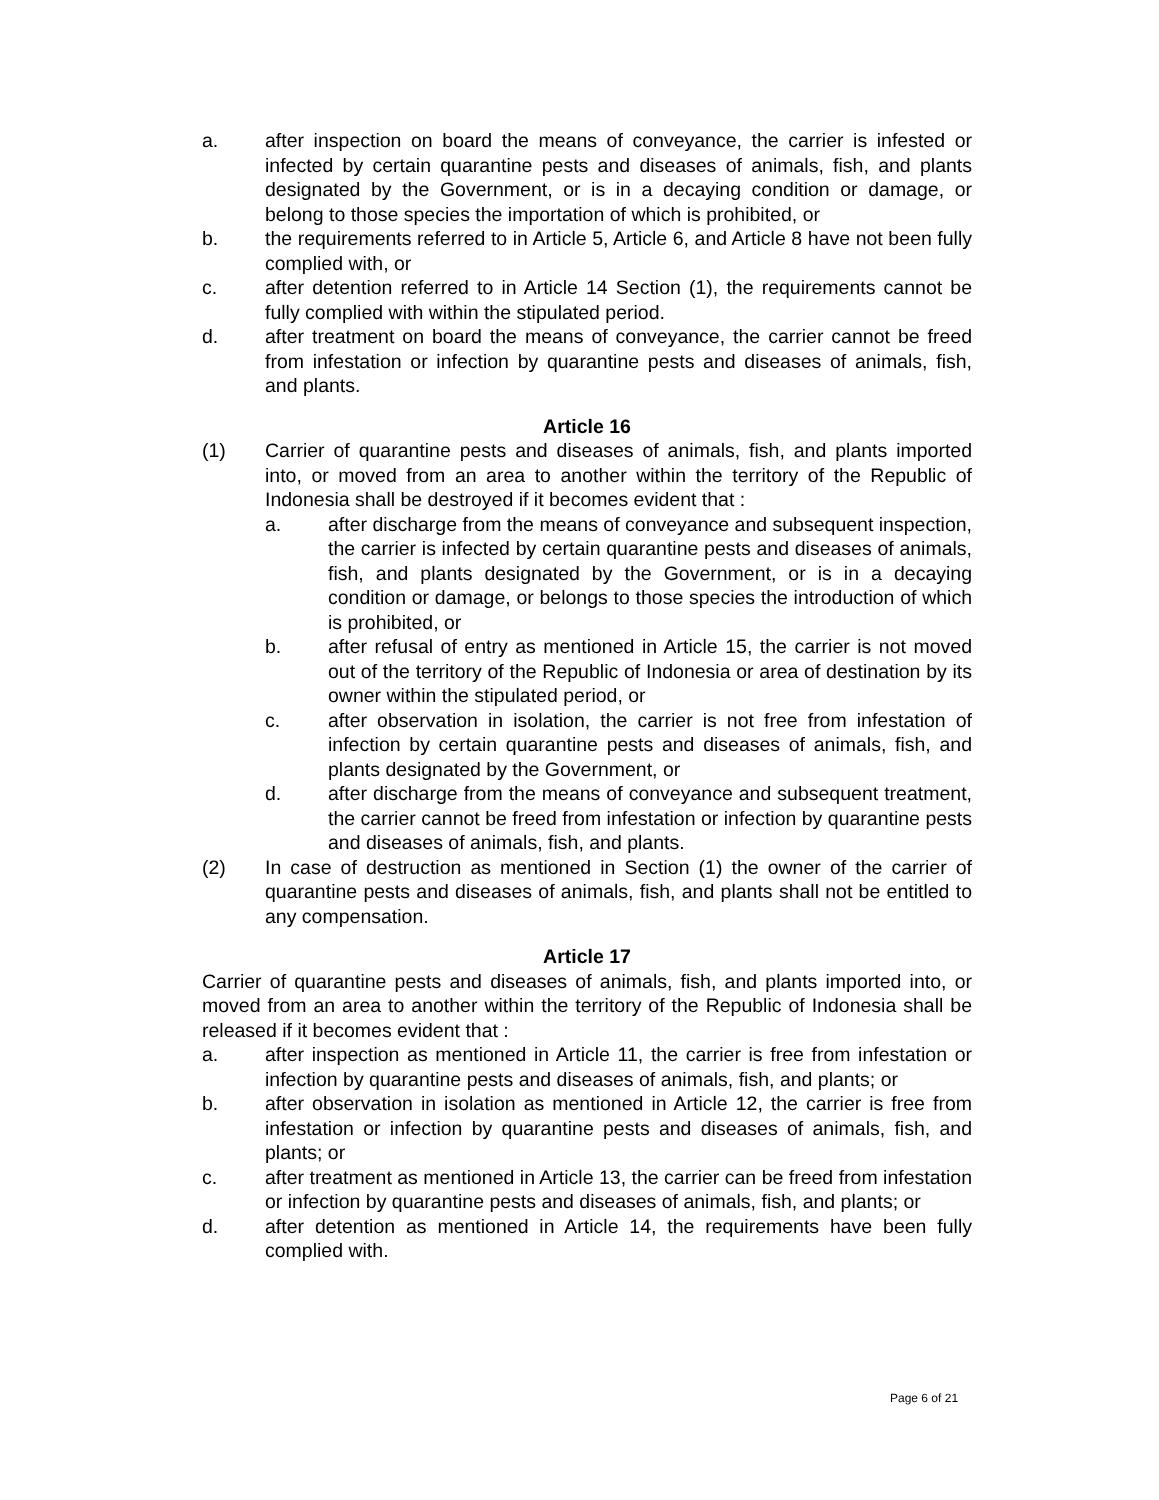a. after inspection on board the means of conveyance, the carrier is infested or infected by certain quarantine pests and diseases of animals, fish, and plants designated by the Government, or is in a decaying condition or damage, or belong to those species the importation of which is prohibited, or
b. the requirements referred to in Article 5, Article 6, and Article 8 have not been fully complied with, or
c. after detention referred to in Article 14 Section (1), the requirements cannot be fully complied with within the stipulated period.
d. after treatment on board the means of conveyance, the carrier cannot be freed from infestation or infection by quarantine pests and diseases of animals, fish, and plants.
Article 16
(1) Carrier of quarantine pests and diseases of animals, fish, and plants imported into, or moved from an area to another within the territory of the Republic of Indonesia shall be destroyed if it becomes evident that :
a. after discharge from the means of conveyance and subsequent inspection, the carrier is infected by certain quarantine pests and diseases of animals, fish, and plants designated by the Government, or is in a decaying condition or damage, or belongs to those species the introduction of which is prohibited, or
b. after refusal of entry as mentioned in Article 15, the carrier is not moved out of the territory of the Republic of Indonesia or area of destination by its owner within the stipulated period, or
c. after observation in isolation, the carrier is not free from infestation of infection by certain quarantine pests and diseases of animals, fish, and plants designated by the Government, or
d. after discharge from the means of conveyance and subsequent treatment, the carrier cannot be freed from infestation or infection by quarantine pests and diseases of animals, fish, and plants.
(2) In case of destruction as mentioned in Section (1) the owner of the carrier of quarantine pests and diseases of animals, fish, and plants shall not be entitled to any compensation.
Article 17
Carrier of quarantine pests and diseases of animals, fish, and plants imported into, or moved from an area to another within the territory of the Republic of Indonesia shall be released if it becomes evident that :
a. after inspection as mentioned in Article 11, the carrier is free from infestation or infection by quarantine pests and diseases of animals, fish, and plants; or
b. after observation in isolation as mentioned in Article 12, the carrier is free from infestation or infection by quarantine pests and diseases of animals, fish, and plants; or
c. after treatment as mentioned in Article 13, the carrier can be freed from infestation or infection by quarantine pests and diseases of animals, fish, and plants; or
d. after detention as mentioned in Article 14, the requirements have been fully complied with.
Page 6 of 21